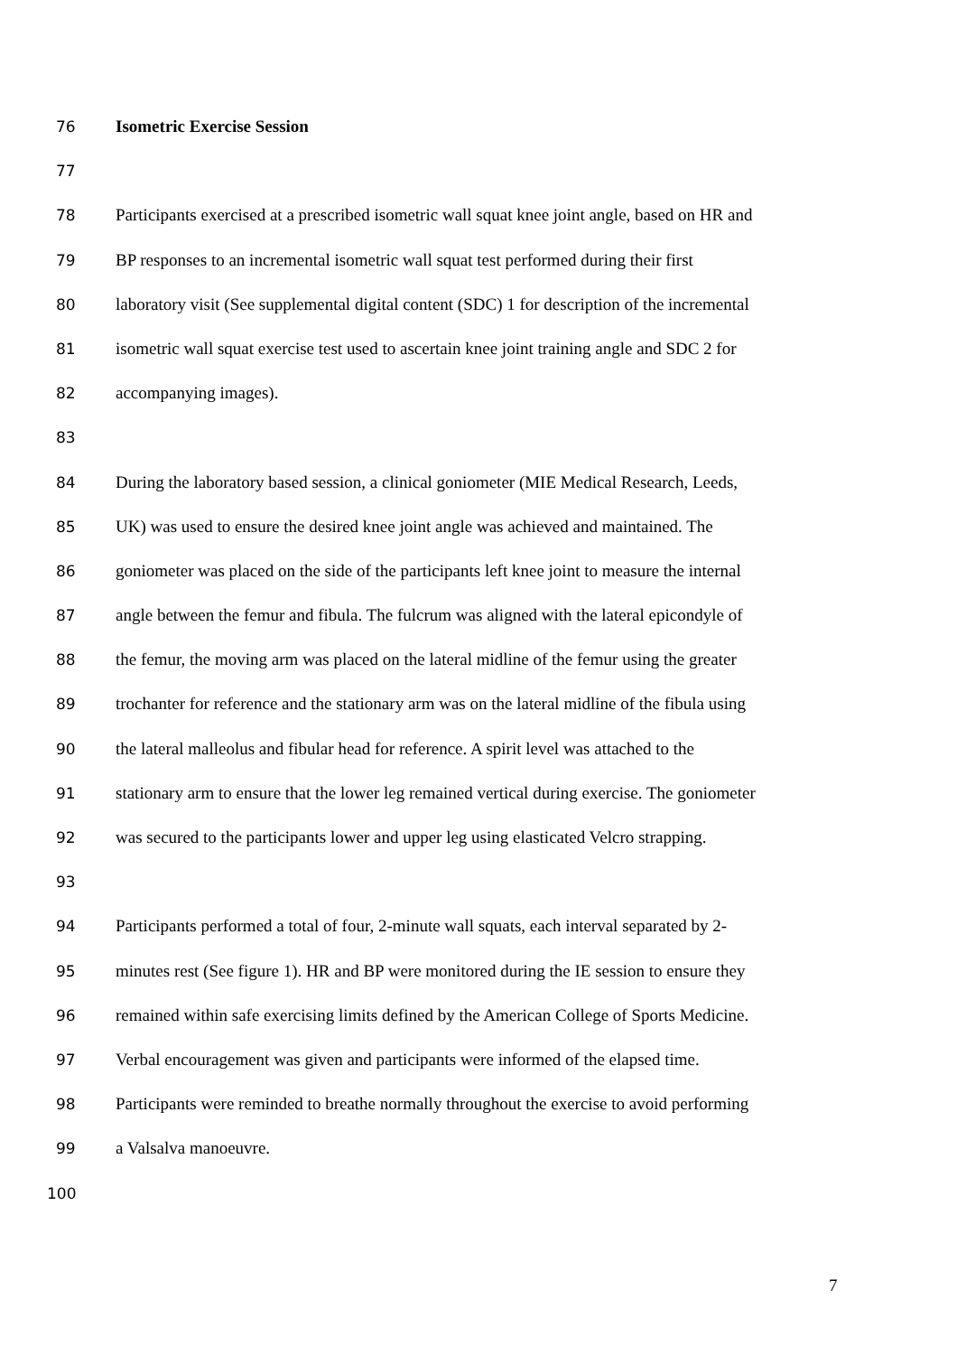76 Isometric Exercise Session
77
78 Participants exercised at a prescribed isometric wall squat knee joint angle, based on HR and
79 BP responses to an incremental isometric wall squat test performed during their first
80 laboratory visit (See supplemental digital content (SDC) 1 for description of the incremental
81 isometric wall squat exercise test used to ascertain knee joint training angle and SDC 2 for
82 accompanying images).
83
84 During the laboratory based session, a clinical goniometer (MIE Medical Research, Leeds,
85 UK) was used to ensure the desired knee joint angle was achieved and maintained. The
86 goniometer was placed on the side of the participants left knee joint to measure the internal
87 angle between the femur and fibula. The fulcrum was aligned with the lateral epicondyle of
88 the femur, the moving arm was placed on the lateral midline of the femur using the greater
89 trochanter for reference and the stationary arm was on the lateral midline of the fibula using
90 the lateral malleolus and fibular head for reference. A spirit level was attached to the
91 stationary arm to ensure that the lower leg remained vertical during exercise. The goniometer
92 was secured to the participants lower and upper leg using elasticated Velcro strapping.
93
94 Participants performed a total of four, 2-minute wall squats, each interval separated by 2-
95 minutes rest (See figure 1). HR and BP were monitored during the IE session to ensure they
96 remained within safe exercising limits defined by the American College of Sports Medicine.
97 Verbal encouragement was given and participants were informed of the elapsed time.
98 Participants were reminded to breathe normally throughout the exercise to avoid performing
99 a Valsalva manoeuvre.
100
7